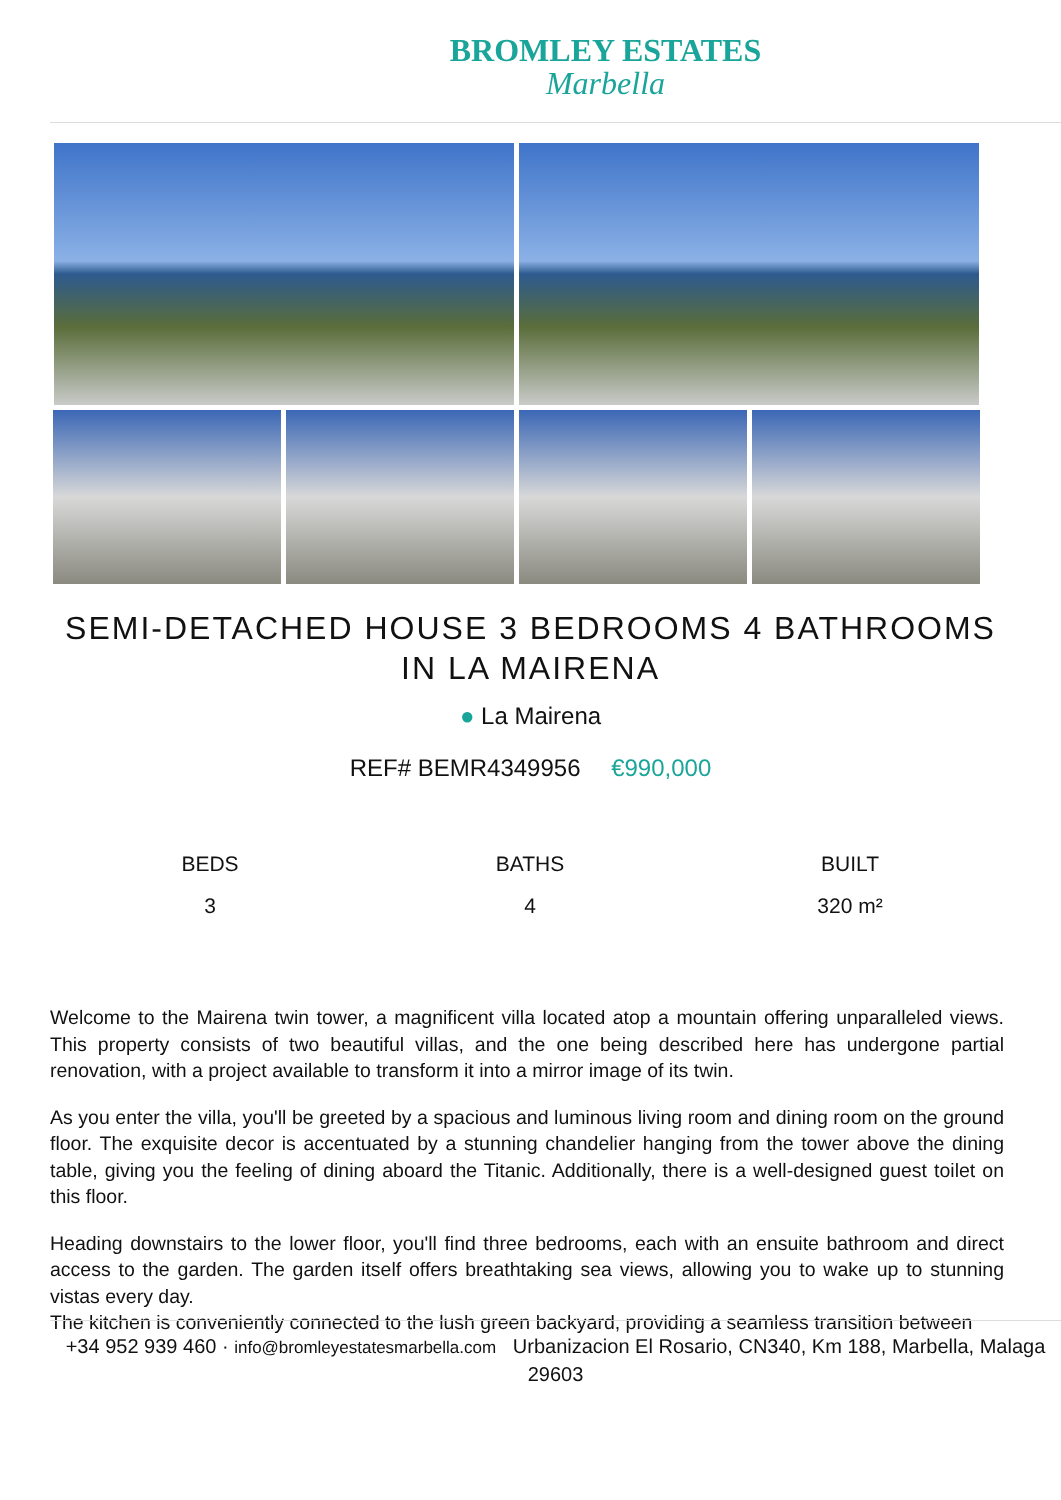BROMLEY ESTATES
Marbella
SEMI-DETACHED HOUSE 3 BEDROOMS 4 BATHROOMS
IN LA MAIRENA
● La Mairena
REF# BEMR4349956 €990,000
BEDS
3
BATHS
4
BUILT
320 m²
Welcome to the Mairena twin tower, a magnificent villa located atop a mountain offering unparalleled views. This property consists of two beautiful villas, and the one being described here has undergone partial renovation, with a project available to transform it into a mirror image of its twin.
As you enter the villa, you'll be greeted by a spacious and luminous living room and dining room on the ground floor. The exquisite decor is accentuated by a stunning chandelier hanging from the tower above the dining table, giving you the feeling of dining aboard the Titanic. Additionally, there is a well-designed guest toilet on this floor.
Heading downstairs to the lower floor, you'll find three bedrooms, each with an ensuite bathroom and direct access to the garden. The garden itself offers breathtaking sea views, allowing you to wake up to stunning vistas every day.
The kitchen is conveniently connected to the lush green backyard, providing a seamless transition between
+34 952 939 460 · info@bromleyestatesmarbella.com Urbanizacion El Rosario, CN340, Km 188, Marbella, Malaga 29603